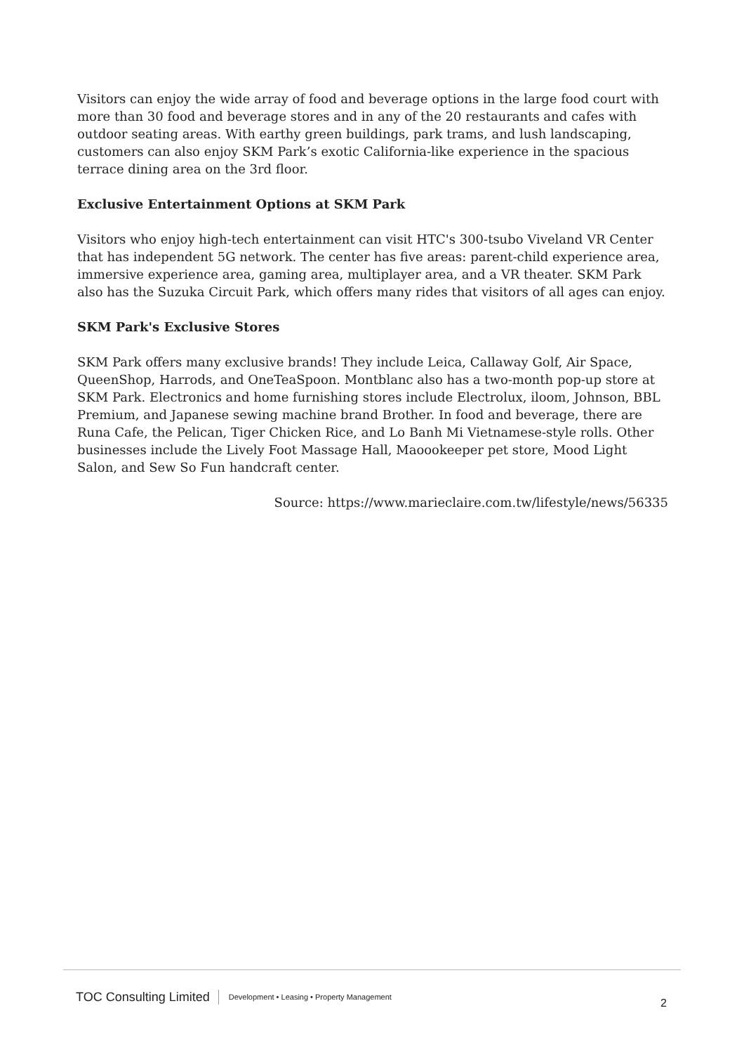Visitors can enjoy the wide array of food and beverage options in the large food court with more than 30 food and beverage stores and in any of the 20 restaurants and cafes with outdoor seating areas. With earthy green buildings, park trams, and lush landscaping, customers can also enjoy SKM Park’s exotic California-like experience in the spacious terrace dining area on the 3rd floor.
Exclusive Entertainment Options at SKM Park
Visitors who enjoy high-tech entertainment can visit HTC's 300-tsubo Viveland VR Center that has independent 5G network. The center has five areas: parent-child experience area, immersive experience area, gaming area, multiplayer area, and a VR theater. SKM Park also has the Suzuka Circuit Park, which offers many rides that visitors of all ages can enjoy.
SKM Park's Exclusive Stores
SKM Park offers many exclusive brands! They include Leica, Callaway Golf, Air Space, QueenShop, Harrods, and OneTeaSpoon. Montblanc also has a two-month pop-up store at SKM Park. Electronics and home furnishing stores include Electrolux, iloom, Johnson, BBL Premium, and Japanese sewing machine brand Brother. In food and beverage, there are Runa Cafe, the Pelican, Tiger Chicken Rice, and Lo Banh Mi Vietnamese-style rolls. Other businesses include the Lively Foot Massage Hall, Maoookeeper pet store, Mood Light Salon, and Sew So Fun handcraft center.
Source: https://www.marieclaire.com.tw/lifestyle/news/56335
TOC Consulting Limited Development • Leasing • Property Management 2